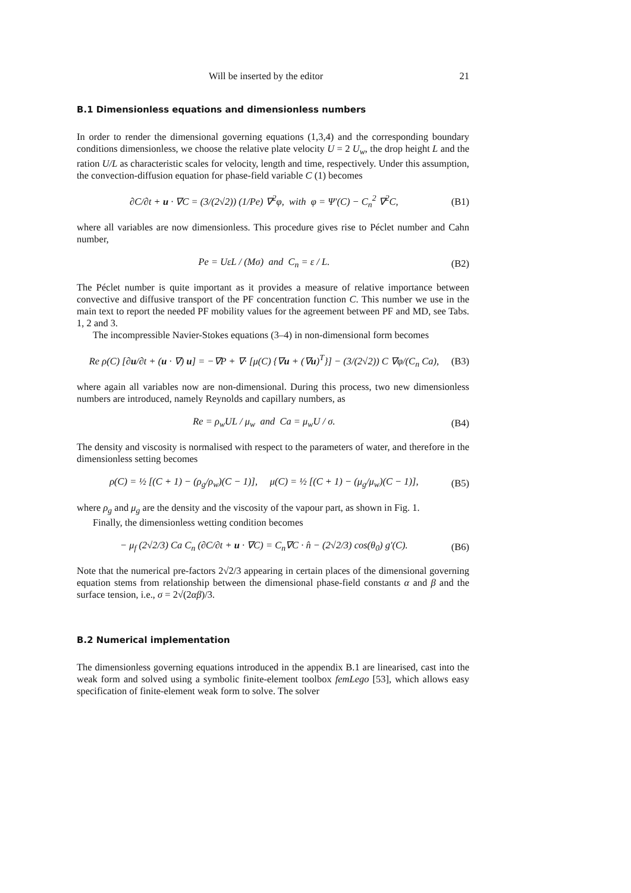Will be inserted by the editor 21
B.1 Dimensionless equations and dimensionless numbers
In order to render the dimensional governing equations (1,3,4) and the corresponding boundary conditions dimensionless, we choose the relative plate velocity U = 2 U<sub>w</sub>, the drop height L and the ration U/L as characteristic scales for velocity, length and time, respectively. Under this assumption, the convection-diffusion equation for phase-field variable C (1) becomes
∂C/∂t + u · ∇C = (3/(2√2)) (1/Pe) ∇<sup>2</sup>φ, with φ = Ψ′(C) − C<sub>n</sub><sup>2</sup> ∇<sup>2</sup>C, (B1)
where all variables are now dimensionless. This procedure gives rise to Péclet number and Cahn number,
Pe = UεL / (Mσ) and C<sub>n</sub> = ε / L. (B2)
The Péclet number is quite important as it provides a measure of relative importance between convective and diffusive transport of the PF concentration function C. This number we use in the main text to report the needed PF mobility values for the agreement between PF and MD, see Tabs. 1, 2 and 3.
The incompressible Navier-Stokes equations (3–4) in non-dimensional form becomes
Re ρ(C) [∂u/∂t + (u · ∇) u] = −∇P + ∇· [μ(C) {∇u + (∇u)<sup>T</sup>}] − (3/(2√2)) C ∇φ/(C<sub>n</sub> Ca), (B3)
where again all variables now are non-dimensional. During this process, two new dimensionless numbers are introduced, namely Reynolds and capillary numbers, as
Re = ρ<sub>w</sub>UL / μ<sub>w</sub> and Ca = μ<sub>w</sub>U / σ. (B4)
The density and viscosity is normalised with respect to the parameters of water, and therefore in the dimensionless setting becomes
ρ(C) = ½ [(C + 1) − (ρ<sub>g</sub>/ρ<sub>w</sub>)(C − 1)], μ(C) = ½ [(C + 1) − (μ<sub>g</sub>/μ<sub>w</sub>)(C − 1)], (B5)
where ρ<sub>g</sub> and μ<sub>g</sub> are the density and the viscosity of the vapour part, as shown in Fig. 1.
Finally, the dimensionless wetting condition becomes
− μ<sub>f</sub> (2√2/3) Ca C<sub>n</sub> (∂C/∂t + u · ∇C) = C<sub>n</sub>∇C · n̂ − (2√2/3) cos(θ<sub>0</sub>) g′(C). (B6)
Note that the numerical pre-factors 2√2/3 appearing in certain places of the dimensional governing equation stems from relationship between the dimensional phase-field constants α and β and the surface tension, i.e., σ = 2√(2αβ)/3.
B.2 Numerical implementation
The dimensionless governing equations introduced in the appendix B.1 are linearised, cast into the weak form and solved using a symbolic finite-element toolbox femLego [53], which allows easy specification of finite-element weak form to solve. The solver